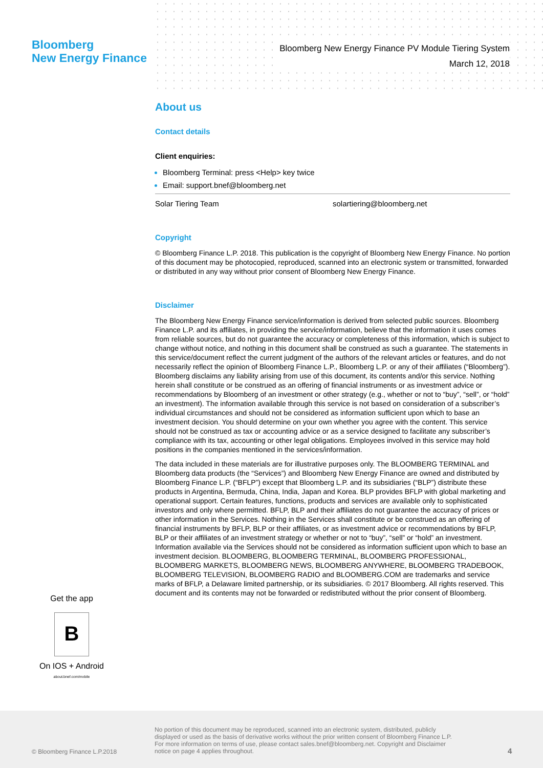Bloomberg
New Energy Finance
Bloomberg New Energy Finance PV Module Tiering System
March 12, 2018
About us
Contact details
Client enquiries:
Bloomberg Terminal: press <Help> key twice
Email: support.bnef@bloomberg.net
Solar Tiering Team solartiering@bloomberg.net
Copyright
© Bloomberg Finance L.P. 2018. This publication is the copyright of Bloomberg New Energy Finance. No portion of this document may be photocopied, reproduced, scanned into an electronic system or transmitted, forwarded or distributed in any way without prior consent of Bloomberg New Energy Finance.
Disclaimer
The Bloomberg New Energy Finance service/information is derived from selected public sources. Bloomberg Finance L.P. and its affiliates, in providing the service/information, believe that the information it uses comes from reliable sources, but do not guarantee the accuracy or completeness of this information, which is subject to change without notice, and nothing in this document shall be construed as such a guarantee. The statements in this service/document reflect the current judgment of the authors of the relevant articles or features, and do not necessarily reflect the opinion of Bloomberg Finance L.P., Bloomberg L.P. or any of their affiliates (“Bloomberg”). Bloomberg disclaims any liability arising from use of this document, its contents and/or this service. Nothing herein shall constitute or be construed as an offering of financial instruments or as investment advice or recommendations by Bloomberg of an investment or other strategy (e.g., whether or not to “buy”, “sell”, or “hold” an investment). The information available through this service is not based on consideration of a subscriber’s individual circumstances and should not be considered as information sufficient upon which to base an investment decision. You should determine on your own whether you agree with the content. This service should not be construed as tax or accounting advice or as a service designed to facilitate any subscriber’s compliance with its tax, accounting or other legal obligations. Employees involved in this service may hold positions in the companies mentioned in the services/information.
The data included in these materials are for illustrative purposes only. The BLOOMBERG TERMINAL and Bloomberg data products (the “Services”) and Bloomberg New Energy Finance are owned and distributed by Bloomberg Finance L.P. (“BFLP”) except that Bloomberg L.P. and its subsidiaries (“BLP”) distribute these products in Argentina, Bermuda, China, India, Japan and Korea. BLP provides BFLP with global marketing and operational support. Certain features, functions, products and services are available only to sophisticated investors and only where permitted. BFLP, BLP and their affiliates do not guarantee the accuracy of prices or other information in the Services. Nothing in the Services shall constitute or be construed as an offering of financial instruments by BFLP, BLP or their affiliates, or as investment advice or recommendations by BFLP, BLP or their affiliates of an investment strategy or whether or not to “buy”, “sell” or “hold” an investment. Information available via the Services should not be considered as information sufficient upon which to base an investment decision. BLOOMBERG, BLOOMBERG TERMINAL, BLOOMBERG PROFESSIONAL, BLOOMBERG MARKETS, BLOOMBERG NEWS, BLOOMBERG ANYWHERE, BLOOMBERG TRADEBOOK, BLOOMBERG TELEVISION, BLOOMBERG RADIO and BLOOMBERG.COM are trademarks and service marks of BFLP, a Delaware limited partnership, or its subsidiaries. © 2017 Bloomberg. All rights reserved. This document and its contents may not be forwarded or redistributed without the prior consent of Bloomberg.
Get the app
B
On IOS + Android
about.bnef.com/mobile
© Bloomberg Finance L.P.2018
No portion of this document may be reproduced, scanned into an electronic system, distributed, publicly displayed or used as the basis of derivative works without the prior written consent of Bloomberg Finance L.P. For more information on terms of use, please contact sales.bnef@bloomberg.net. Copyright and Disclaimer notice on page 4 applies throughout.
4